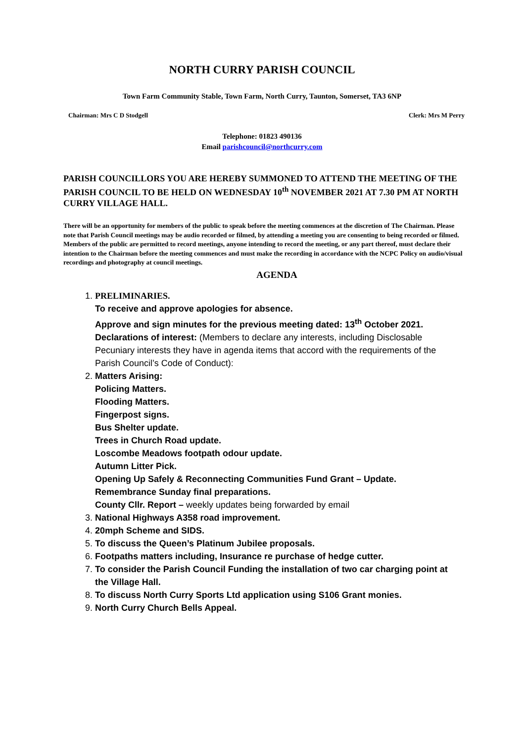NORTH CURRY PARISH COUNCIL
Town Farm Community Stable, Town Farm, North Curry, Taunton, Somerset, TA3 6NP
Chairman: Mrs C D Stodgell Clerk: Mrs M Perry
Telephone: 01823 490136
Email parishcouncil@northcurry.com
PARISH COUNCILLORS YOU ARE HEREBY SUMMONED TO ATTEND THE MEETING OF THE PARISH COUNCIL TO BE HELD ON WEDNESDAY 10<sup>th</sup> NOVEMBER 2021 AT 7.30 PM AT NORTH CURRY VILLAGE HALL.
There will be an opportunity for members of the public to speak before the meeting commences at the discretion of The Chairman. Please note that Parish Council meetings may be audio recorded or filmed, by attending a meeting you are consenting to being recorded or filmed. Members of the public are permitted to record meetings, anyone intending to record the meeting, or any part thereof, must declare their intention to the Chairman before the meeting commences and must make the recording in accordance with the NCPC Policy on audio/visual recordings and photography at council meetings.
AGENDA
1. PRELIMINARIES.
To receive and approve apologies for absence.
Approve and sign minutes for the previous meeting dated: 13<sup>th</sup> October 2021.
Declarations of interest: (Members to declare any interests, including Disclosable Pecuniary interests they have in agenda items that accord with the requirements of the Parish Council’s Code of Conduct):
2. Matters Arising:
Policing Matters.
Flooding Matters.
Fingerpost signs.
Bus Shelter update.
Trees in Church Road update.
Loscombe Meadows footpath odour update.
Autumn Litter Pick.
Opening Up Safely & Reconnecting Communities Fund Grant – Update.
Remembrance Sunday final preparations.
County Cllr. Report – weekly updates being forwarded by email
3. National Highways A358 road improvement.
4. 20mph Scheme and SIDS.
5. To discuss the Queen’s Platinum Jubilee proposals.
6. Footpaths matters including, Insurance re purchase of hedge cutter.
7. To consider the Parish Council Funding the installation of two car charging point at the Village Hall.
8. To discuss North Curry Sports Ltd application using S106 Grant monies.
9. North Curry Church Bells Appeal.